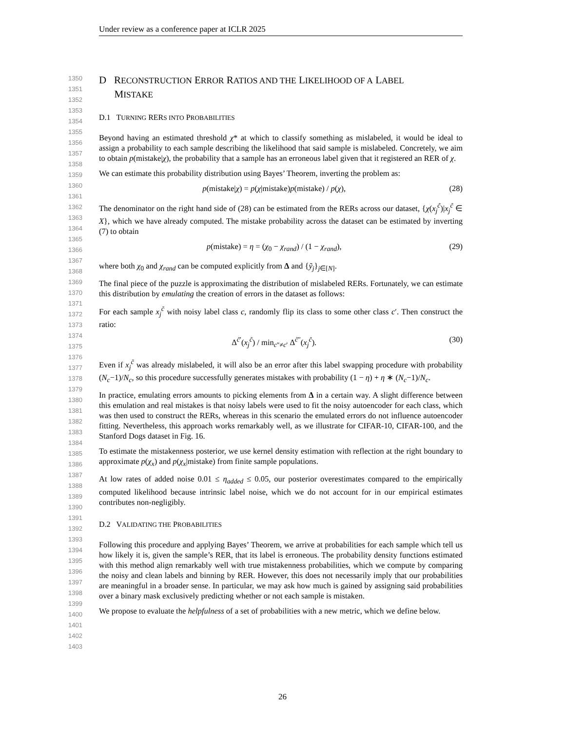Under review as a conference paper at ICLR 2025
1350
1351
1352
1353
1354
1355
1356
1357
1358
1359
1360
1361
1362
1363
1364
1365
1366
1367
1368
1369
1370
1371
1372
1373
1374
1375
1376
1377
1378
1379
1380
1381
1382
1383
1384
1385
1386
1387
1388
1389
1390
1391
1392
1393
1394
1395
1396
1397
1398
1399
1400
1401
1402
1403
D RECONSTRUCTION ERROR RATIOS AND THE LIKELIHOOD OF A LABEL
MISTAKE
D.1 TURNING RERS INTO PROBABILITIES
Beyond having an estimated threshold χ* at which to classify something as mislabeled, it would be ideal to assign a probability to each sample describing the likelihood that said sample is mislabeled. Concretely, we aim to obtain p(mistake|χ), the probability that a sample has an erroneous label given that it registered an RER of χ.
We can estimate this probability distribution using Bayes’ Theorem, inverting the problem as:
p(mistake|χ) = p(χ|mistake)p(mistake) / p(χ), (28)
The denominator on the right hand side of (28) can be estimated from the RERs across our dataset, {χ(x<sub>j</sub><sup>c̃</sup>)|x<sub>j</sub><sup>c̃</sup> ∈ X}, which we have already computed. The mistake probability across the dataset can be estimated by inverting (7) to obtain
p(mistake) = η = (χ<sub>0</sub> − χ<sub>rand</sub>) / (1 − χ<sub>rand</sub>), (29)
where both χ<sub>0</sub> and χ<sub>rand</sub> can be computed explicitly from Δ and {ỹ<sub>j</sub>}<sub>j∈[N]</sub>.
The final piece of the puzzle is approximating the distribution of mislabeled RERs. Fortunately, we can estimate this distribution by emulating the creation of errors in the dataset as follows:
For each sample x<sub>j</sub><sup>c̃</sup> with noisy label class c, randomly flip its class to some other class c′. Then construct the ratio:
Δ<sup>c̃′</sup>(x<sub>j</sub><sup>c̃</sup>) / min<sub>c″≠c′</sub> Δ<sup>c̃″</sup>(x<sub>j</sub><sup>c̃</sup>). (30)
Even if x<sub>j</sub><sup>c̃</sup> was already mislabeled, it will also be an error after this label swapping procedure with probability (N<sub>c</sub>−1)/N<sub>c</sub>, so this procedure successfully generates mistakes with probability (1 − η) + η ∗ (N<sub>c</sub>−1)/N<sub>c</sub>.
In practice, emulating errors amounts to picking elements from Δ in a certain way. A slight difference between this emulation and real mistakes is that noisy labels were used to fit the noisy autoencoder for each class, which was then used to construct the RERs, whereas in this scenario the emulated errors do not influence autoencoder fitting. Nevertheless, this approach works remarkably well, as we illustrate for CIFAR-10, CIFAR-100, and the Stanford Dogs dataset in Fig. 16.
To estimate the mistakenness posterior, we use kernel density estimation with reflection at the right boundary to approximate p(χ<sub>x</sub>) and p(χ<sub>x</sub>|mistake) from finite sample populations.
At low rates of added noise 0.01 ≤ η<sub>added</sub> ≤ 0.05, our posterior overestimates compared to the empirically computed likelihood because intrinsic label noise, which we do not account for in our empirical estimates contributes non-negligibly.
D.2 VALIDATING THE PROBABILITIES
Following this procedure and applying Bayes’ Theorem, we arrive at probabilities for each sample which tell us how likely it is, given the sample’s RER, that its label is erroneous. The probability density functions estimated with this method align remarkably well with true mistakenness probabilities, which we compute by comparing the noisy and clean labels and binning by RER. However, this does not necessarily imply that our probabilities are meaningful in a broader sense. In particular, we may ask how much is gained by assigning said probabilities over a binary mask exclusively predicting whether or not each sample is mistaken.
We propose to evaluate the helpfulness of a set of probabilities with a new metric, which we define below.
26